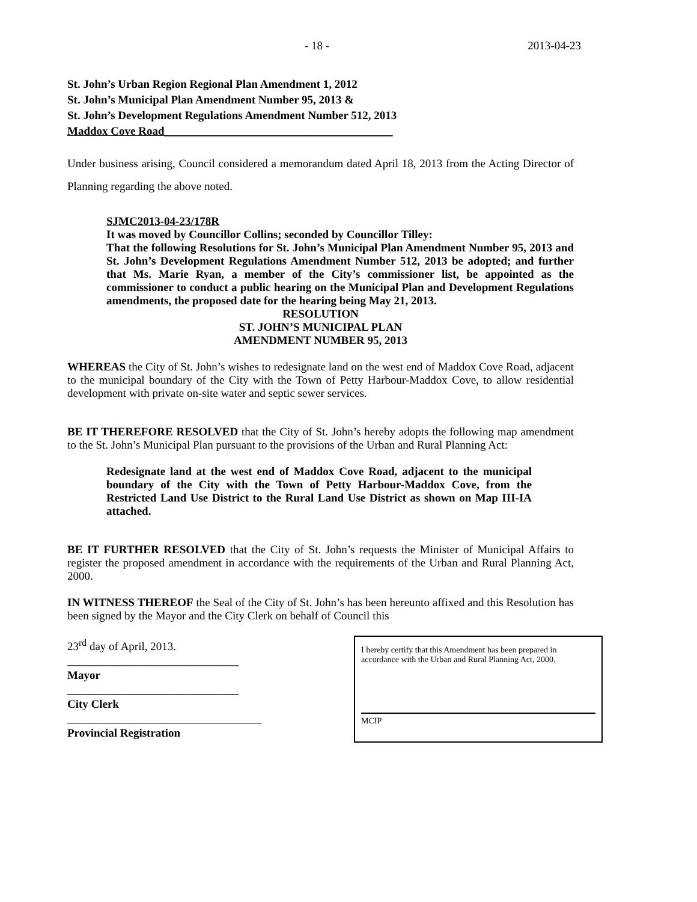- 18 - 2013-04-23
St. John’s Urban Region Regional Plan Amendment 1, 2012
St. John’s Municipal Plan Amendment Number 95, 2013 &
St. John’s Development Regulations Amendment Number 512, 2013
Maddox Cove Road________________________________________
Under business arising, Council considered a memorandum dated April 18, 2013 from the Acting Director of Planning regarding the above noted.
SJMC2013-04-23/178R
It was moved by Councillor Collins; seconded by Councillor Tilley:
That the following Resolutions for St. John’s Municipal Plan Amendment Number 95, 2013 and St. John’s Development Regulations Amendment Number 512, 2013 be adopted; and further that Ms. Marie Ryan, a member of the City’s commissioner list, be appointed as the commissioner to conduct a public hearing on the Municipal Plan and Development Regulations amendments, the proposed date for the hearing being May 21, 2013.
RESOLUTION
ST. JOHN’S MUNICIPAL PLAN
AMENDMENT NUMBER 95, 2013
WHEREAS the City of St. John’s wishes to redesignate land on the west end of Maddox Cove Road, adjacent to the municipal boundary of the City with the Town of Petty Harbour-Maddox Cove, to allow residential development with private on-site water and septic sewer services.
BE IT THEREFORE RESOLVED that the City of St. John’s hereby adopts the following map amendment to the St. John’s Municipal Plan pursuant to the provisions of the Urban and Rural Planning Act:
Redesignate land at the west end of Maddox Cove Road, adjacent to the municipal boundary of the City with the Town of Petty Harbour-Maddox Cove, from the Restricted Land Use District to the Rural Land Use District as shown on Map III-IA attached.
BE IT FURTHER RESOLVED that the City of St. John’s requests the Minister of Municipal Affairs to register the proposed amendment in accordance with the requirements of the Urban and Rural Planning Act, 2000.
IN WITNESS THEREOF the Seal of the City of St. John’s has been hereunto affixed and this Resolution has been signed by the Mayor and the City Clerk on behalf of Council this
23<sup>rd</sup> day of April, 2013.
______________________________
Mayor
______________________________
City Clerk
__________________________________
Provincial Registration
I hereby certify that this Amendment has been prepared in accordance with the Urban and Rural Planning Act, 2000.
MCIP